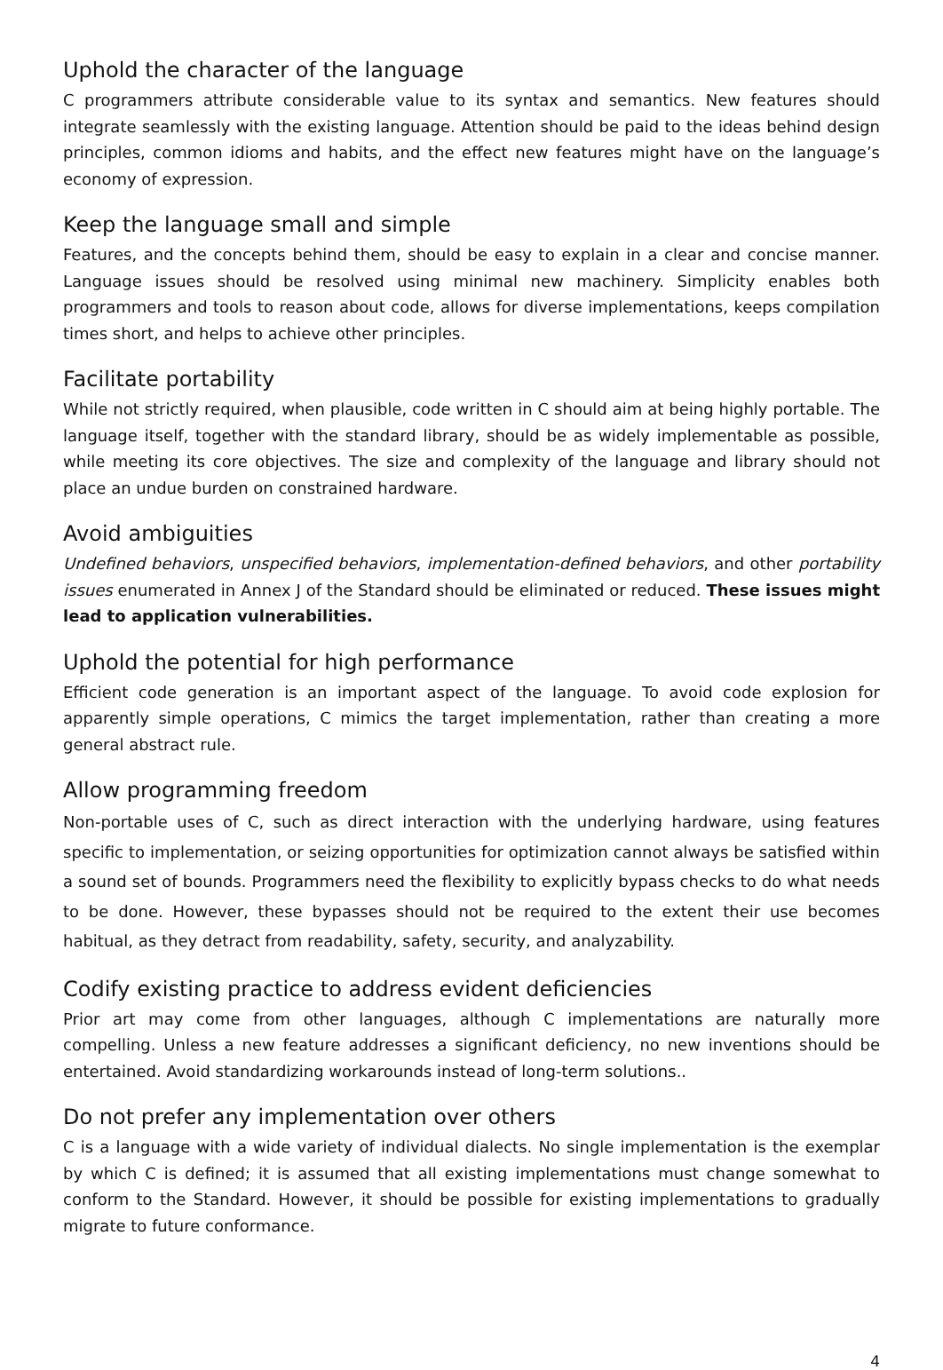Uphold the character of the language
C programmers attribute considerable value to its syntax and semantics. New features should integrate seamlessly with the existing language. Attention should be paid to the ideas behind design principles, common idioms and habits, and the effect new features might have on the language’s economy of expression.
Keep the language small and simple
Features, and the concepts behind them, should be easy to explain in a clear and concise manner. Language issues should be resolved using minimal new machinery. Simplicity enables both programmers and tools to reason about code, allows for diverse implementations, keeps compilation times short, and helps to achieve other principles.
Facilitate portability
While not strictly required, when plausible, code written in C should aim at being highly portable. The language itself, together with the standard library, should be as widely implementable as possible, while meeting its core objectives. The size and complexity of the language and library should not place an undue burden on constrained hardware.
Avoid ambiguities
Undefined behaviors, unspecified behaviors, implementation-defined behaviors, and other portability issues enumerated in Annex J of the Standard should be eliminated or reduced. These issues might lead to application vulnerabilities.
Uphold the potential for high performance
Efficient code generation is an important aspect of the language. To avoid code explosion for apparently simple operations, C mimics the target implementation, rather than creating a more general abstract rule.
Allow programming freedom
Non-portable uses of C, such as direct interaction with the underlying hardware, using features specific to implementation, or seizing opportunities for optimization cannot always be satisfied within a sound set of bounds. Programmers need the flexibility to explicitly bypass checks to do what needs to be done. However, these bypasses should not be required to the extent their use becomes habitual, as they detract from readability, safety, security, and analyzability.
Codify existing practice to address evident deficiencies
Prior art may come from other languages, although C implementations are naturally more compelling. Unless a new feature addresses a significant deficiency, no new inventions should be entertained. Avoid standardizing workarounds instead of long-term solutions..
Do not prefer any implementation over others
C is a language with a wide variety of individual dialects. No single implementation is the exemplar by which C is defined; it is assumed that all existing implementations must change somewhat to conform to the Standard. However, it should be possible for existing implementations to gradually migrate to future conformance.
4